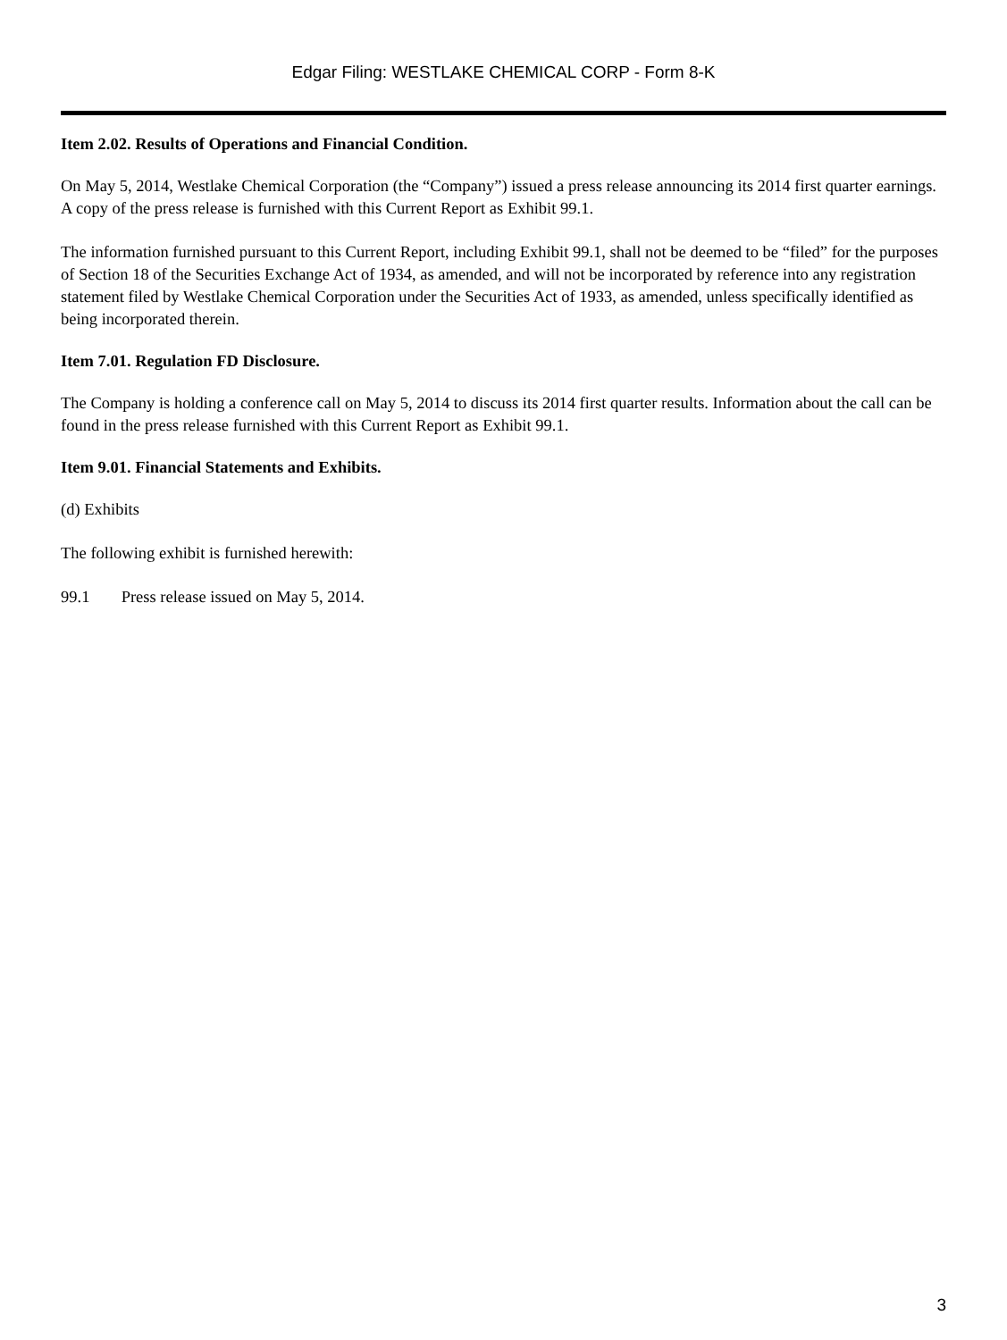Edgar Filing: WESTLAKE CHEMICAL CORP - Form 8-K
Item 2.02. Results of Operations and Financial Condition.
On May 5, 2014, Westlake Chemical Corporation (the “Company”) issued a press release announcing its 2014 first quarter earnings. A copy of the press release is furnished with this Current Report as Exhibit 99.1.
The information furnished pursuant to this Current Report, including Exhibit 99.1, shall not be deemed to be “filed” for the purposes of Section 18 of the Securities Exchange Act of 1934, as amended, and will not be incorporated by reference into any registration statement filed by Westlake Chemical Corporation under the Securities Act of 1933, as amended, unless specifically identified as being incorporated therein.
Item 7.01. Regulation FD Disclosure.
The Company is holding a conference call on May 5, 2014 to discuss its 2014 first quarter results. Information about the call can be found in the press release furnished with this Current Report as Exhibit 99.1.
Item 9.01. Financial Statements and Exhibits.
(d) Exhibits
The following exhibit is furnished herewith:
99.1 Press release issued on May 5, 2014.
3